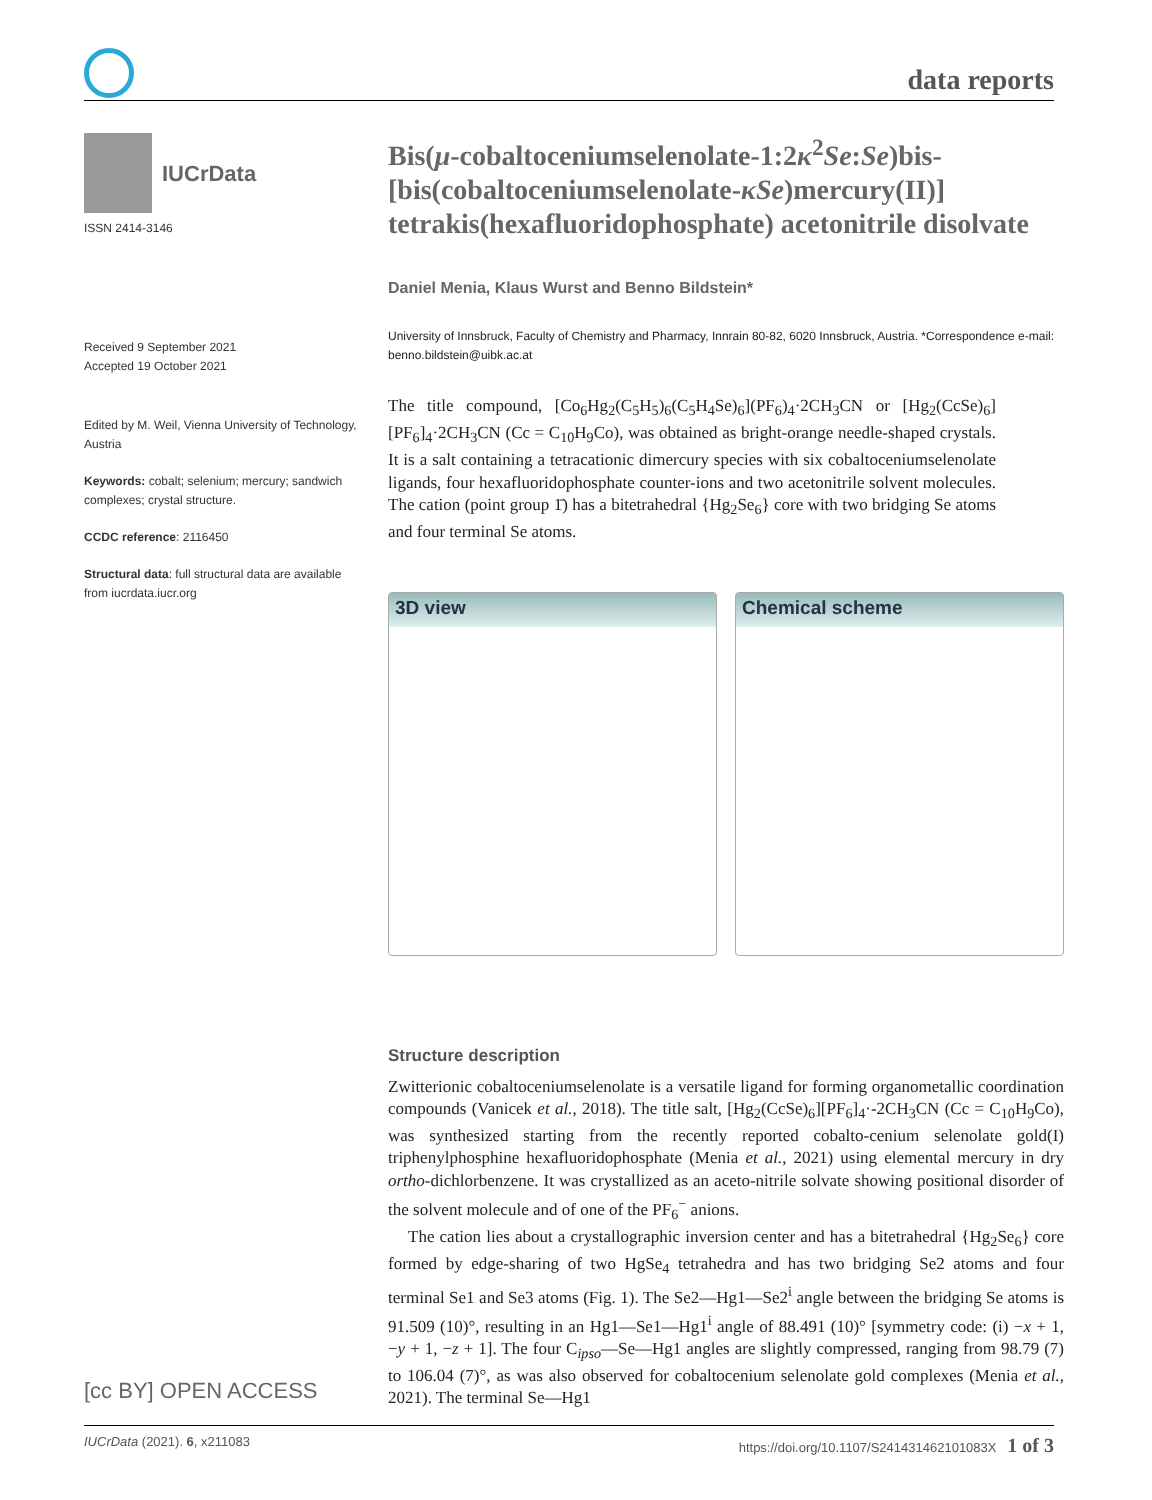data reports
IUCrData
ISSN 2414-3146
Received 9 September 2021
Accepted 19 October 2021
Edited by M. Weil, Vienna University of Technology, Austria
Keywords: cobalt; selenium; mercury; sandwich complexes; crystal structure.
CCDC reference: 2116450
Structural data: full structural data are available from iucrdata.iucr.org
Bis(μ-cobaltoceniumselenolate-1:2κ<sup>2</sup>Se:Se)bis-[bis(cobaltoceniumselenolate-κSe)mercury(II)] tetrakis(hexafluoridophosphate) acetonitrile disolvate
Daniel Menia, Klaus Wurst and Benno Bildstein*
University of Innsbruck, Faculty of Chemistry and Pharmacy, Innrain 80-82, 6020 Innsbruck, Austria. *Correspondence e-mail: benno.bildstein@uibk.ac.at
The title compound, [Co<sub>6</sub>Hg<sub>2</sub>(C<sub>5</sub>H<sub>5</sub>)<sub>6</sub>(C<sub>5</sub>H<sub>4</sub>Se)<sub>6</sub>](PF<sub>6</sub>)<sub>4</sub>·2CH<sub>3</sub>CN or [Hg<sub>2</sub>(CcSe)<sub>6</sub>][PF<sub>6</sub>]<sub>4</sub>·2CH<sub>3</sub>CN (Cc = C<sub>10</sub>H<sub>9</sub>Co), was obtained as bright-orange needle-shaped crystals. It is a salt containing a tetracationic dimercury species with six cobaltoceniumselenolate ligands, four hexafluoridophosphate counter-ions and two acetonitrile solvent molecules. The cation (point group 1̄) has a bitetrahedral {Hg<sub>2</sub>Se<sub>6</sub>} core with two bridging Se atoms and four terminal Se atoms.
3D view Chemical scheme
Structure description
Zwitterionic cobaltoceniumselenolate is a versatile ligand for forming organometallic coordination compounds (Vanicek et al., 2018). The title salt, [Hg<sub>2</sub>(CcSe)<sub>6</sub>][PF<sub>6</sub>]<sub>4</sub>·-2CH<sub>3</sub>CN (Cc = C<sub>10</sub>H<sub>9</sub>Co), was synthesized starting from the recently reported cobalto-cenium selenolate gold(I) triphenylphosphine hexafluoridophosphate (Menia et al., 2021) using elemental mercury in dry ortho-dichlorbenzene. It was crystallized as an aceto-nitrile solvate showing positional disorder of the solvent molecule and of one of the PF<sub>6</sub><sup>−</sup> anions.
The cation lies about a crystallographic inversion center and has a bitetrahedral {Hg<sub>2</sub>Se<sub>6</sub>} core formed by edge-sharing of two HgSe<sub>4</sub> tetrahedra and has two bridging Se2 atoms and four terminal Se1 and Se3 atoms (Fig. 1). The Se2—Hg1—Se2<sup>i</sup> angle between the bridging Se atoms is 91.509 (10)°, resulting in an Hg1—Se1—Hg1<sup>i</sup> angle of 88.491 (10)° [symmetry code: (i) −x + 1, −y + 1, −z + 1]. The four C<sub>ipso</sub>—Se—Hg1 angles are slightly compressed, ranging from 98.79 (7) to 106.04 (7)°, as was also observed for cobaltocenium selenolate gold complexes (Menia et al., 2021). The terminal Se—Hg1
[cc BY] OPEN ACCESS
IUCrData (2021). 6, x211083 https://doi.org/10.1107/S241431462101083X 1 of 3